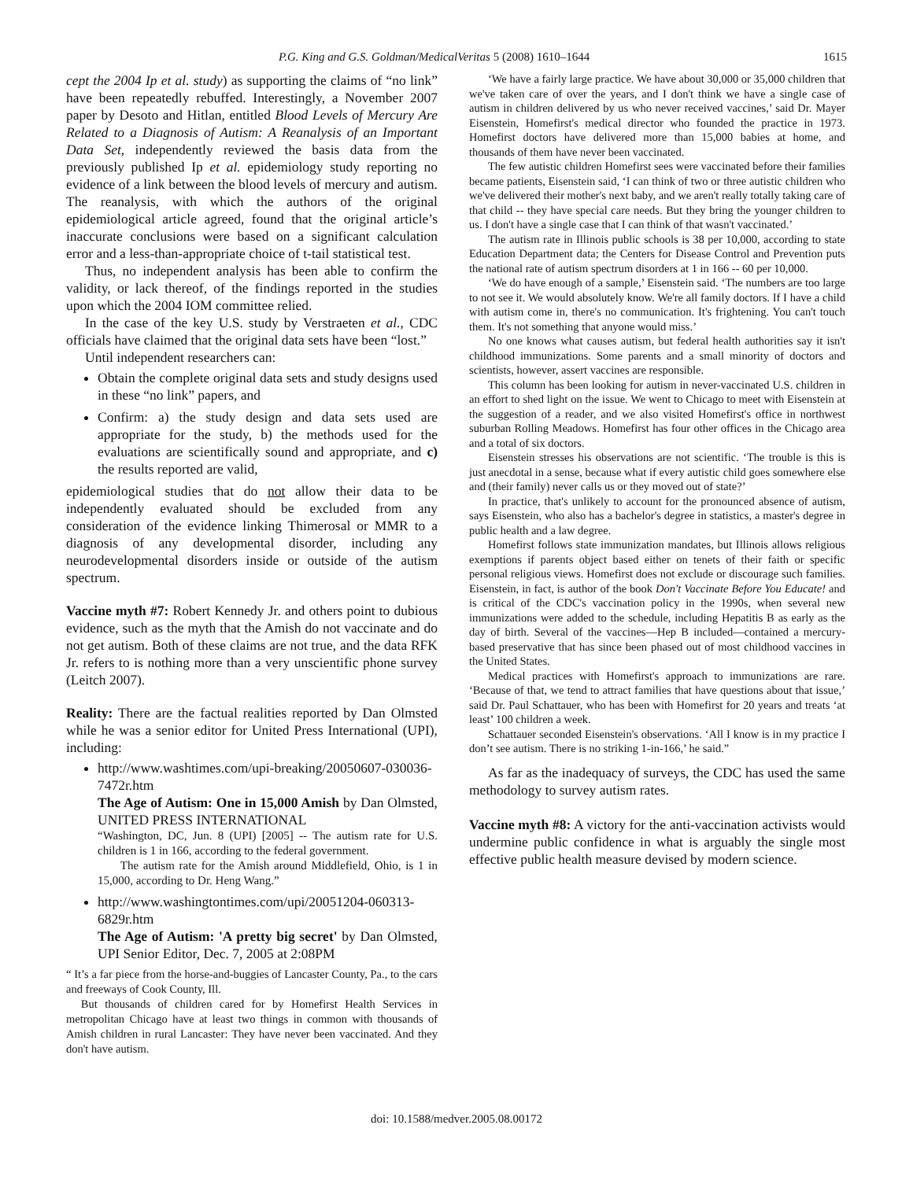P.G. King and G.S. Goldman/MedicalVeritas 5 (2008) 1610–1644 1615
cept the 2004 Ip et al. study) as supporting the claims of “no link” have been repeatedly rebuffed. Interestingly, a November 2007 paper by Desoto and Hitlan, entitled Blood Levels of Mercury Are Related to a Diagnosis of Autism: A Reanalysis of an Important Data Set, independently reviewed the basis data from the previously published Ip et al. epidemiology study reporting no evidence of a link between the blood levels of mercury and autism. The reanalysis, with which the authors of the original epidemiological article agreed, found that the original article’s inaccurate conclusions were based on a significant calculation error and a less-than-appropriate choice of t-tail statistical test.
Thus, no independent analysis has been able to confirm the validity, or lack thereof, of the findings reported in the studies upon which the 2004 IOM committee relied.
In the case of the key U.S. study by Verstraeten et al., CDC officials have claimed that the original data sets have been “lost.”
Until independent researchers can:
Obtain the complete original data sets and study designs used in these “no link” papers, and
Confirm: a) the study design and data sets used are appropriate for the study, b) the methods used for the evaluations are scientifically sound and appropriate, and c) the results reported are valid,
epidemiological studies that do not allow their data to be independently evaluated should be excluded from any consideration of the evidence linking Thimerosal or MMR to a diagnosis of any developmental disorder, including any neurodevelopmental disorders inside or outside of the autism spectrum.
Vaccine myth #7: Robert Kennedy Jr. and others point to dubious evidence, such as the myth that the Amish do not vaccinate and do not get autism. Both of these claims are not true, and the data RFK Jr. refers to is nothing more than a very unscientific phone survey (Leitch 2007).
Reality: There are the factual realities reported by Dan Olmsted while he was a senior editor for United Press International (UPI), including:
http://www.washtimes.com/upi-breaking/20050607-030036-7472r.htm
The Age of Autism: One in 15,000 Amish by Dan Olmsted, UNITED PRESS INTERNATIONAL
“Washington, DC, Jun. 8 (UPI) [2005] -- The autism rate for U.S. children is 1 in 166, according to the federal government.
The autism rate for the Amish around Middlefield, Ohio, is 1 in 15,000, according to Dr. Heng Wang.”
http://www.washingtontimes.com/upi/20051204-060313-6829r.htm
The Age of Autism: 'A pretty big secret' by Dan Olmsted, UPI Senior Editor, Dec. 7, 2005 at 2:08PM
“ It’s a far piece from the horse-and-buggies of Lancaster County, Pa., to the cars and freeways of Cook County, Ill.
But thousands of children cared for by Homefirst Health Services in metropolitan Chicago have at least two things in common with thousands of Amish children in rural Lancaster: They have never been vaccinated. And they don't have autism.
‘We have a fairly large practice. We have about 30,000 or 35,000 children that we've taken care of over the years, and I don't think we have a single case of autism in children delivered by us who never received vaccines,’ said Dr. Mayer Eisenstein, Homefirst's medical director who founded the practice in 1973. Homefirst doctors have delivered more than 15,000 babies at home, and thousands of them have never been vaccinated.
The few autistic children Homefirst sees were vaccinated before their families became patients, Eisenstein said, ‘I can think of two or three autistic children who we've delivered their mother's next baby, and we aren't really totally taking care of that child -- they have special care needs. But they bring the younger children to us. I don't have a single case that I can think of that wasn't vaccinated.’
The autism rate in Illinois public schools is 38 per 10,000, according to state Education Department data; the Centers for Disease Control and Prevention puts the national rate of autism spectrum disorders at 1 in 166 -- 60 per 10,000.
‘We do have enough of a sample,’ Eisenstein said. ‘The numbers are too large to not see it. We would absolutely know. We're all family doctors. If I have a child with autism come in, there's no communication. It's frightening. You can't touch them. It's not something that anyone would miss.’
No one knows what causes autism, but federal health authorities say it isn't childhood immunizations. Some parents and a small minority of doctors and scientists, however, assert vaccines are responsible.
This column has been looking for autism in never-vaccinated U.S. children in an effort to shed light on the issue. We went to Chicago to meet with Eisenstein at the suggestion of a reader, and we also visited Homefirst's office in northwest suburban Rolling Meadows. Homefirst has four other offices in the Chicago area and a total of six doctors.
Eisenstein stresses his observations are not scientific. ‘The trouble is this is just anecdotal in a sense, because what if every autistic child goes somewhere else and (their family) never calls us or they moved out of state?’
In practice, that's unlikely to account for the pronounced absence of autism, says Eisenstein, who also has a bachelor's degree in statistics, a master's degree in public health and a law degree.
Homefirst follows state immunization mandates, but Illinois allows religious exemptions if parents object based either on tenets of their faith or specific personal religious views. Homefirst does not exclude or discourage such families. Eisenstein, in fact, is author of the book Don't Vaccinate Before You Educate! and is critical of the CDC's vaccination policy in the 1990s, when several new immunizations were added to the schedule, including Hepatitis B as early as the day of birth. Several of the vaccines—Hep B included—contained a mercury-based preservative that has since been phased out of most childhood vaccines in the United States.
Medical practices with Homefirst's approach to immunizations are rare. ‘Because of that, we tend to attract families that have questions about that issue,’ said Dr. Paul Schattauer, who has been with Homefirst for 20 years and treats ‘at least’ 100 children a week.
Schattauer seconded Eisenstein's observations. ‘All I know is in my practice I don’t see autism. There is no striking 1-in-166,’ he said.”
As far as the inadequacy of surveys, the CDC has used the same methodology to survey autism rates.
Vaccine myth #8: A victory for the anti-vaccination activists would undermine public confidence in what is arguably the single most effective public health measure devised by modern science.
doi: 10.1588/medver.2005.08.00172